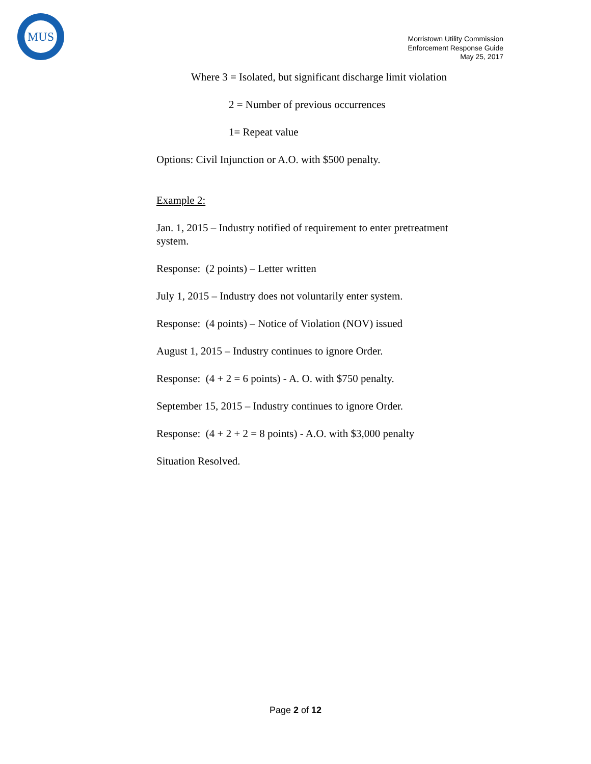MUS
Morristown Utility Commission
Enforcement Response Guide
May 25, 2017
Where 3 = Isolated, but significant discharge limit violation
2 = Number of previous occurrences
1= Repeat value
Options: Civil Injunction or A.O. with $500 penalty.
Example 2:
Jan. 1, 2015 – Industry notified of requirement to enter pretreatment system.
Response: (2 points) – Letter written
July 1, 2015 – Industry does not voluntarily enter system.
Response: (4 points) – Notice of Violation (NOV) issued
August 1, 2015 – Industry continues to ignore Order.
Response: (4 + 2 = 6 points) - A. O. with $750 penalty.
September 15, 2015 – Industry continues to ignore Order.
Response: (4 + 2 + 2 = 8 points) - A.O. with $3,000 penalty
Situation Resolved.
Page 2 of 12